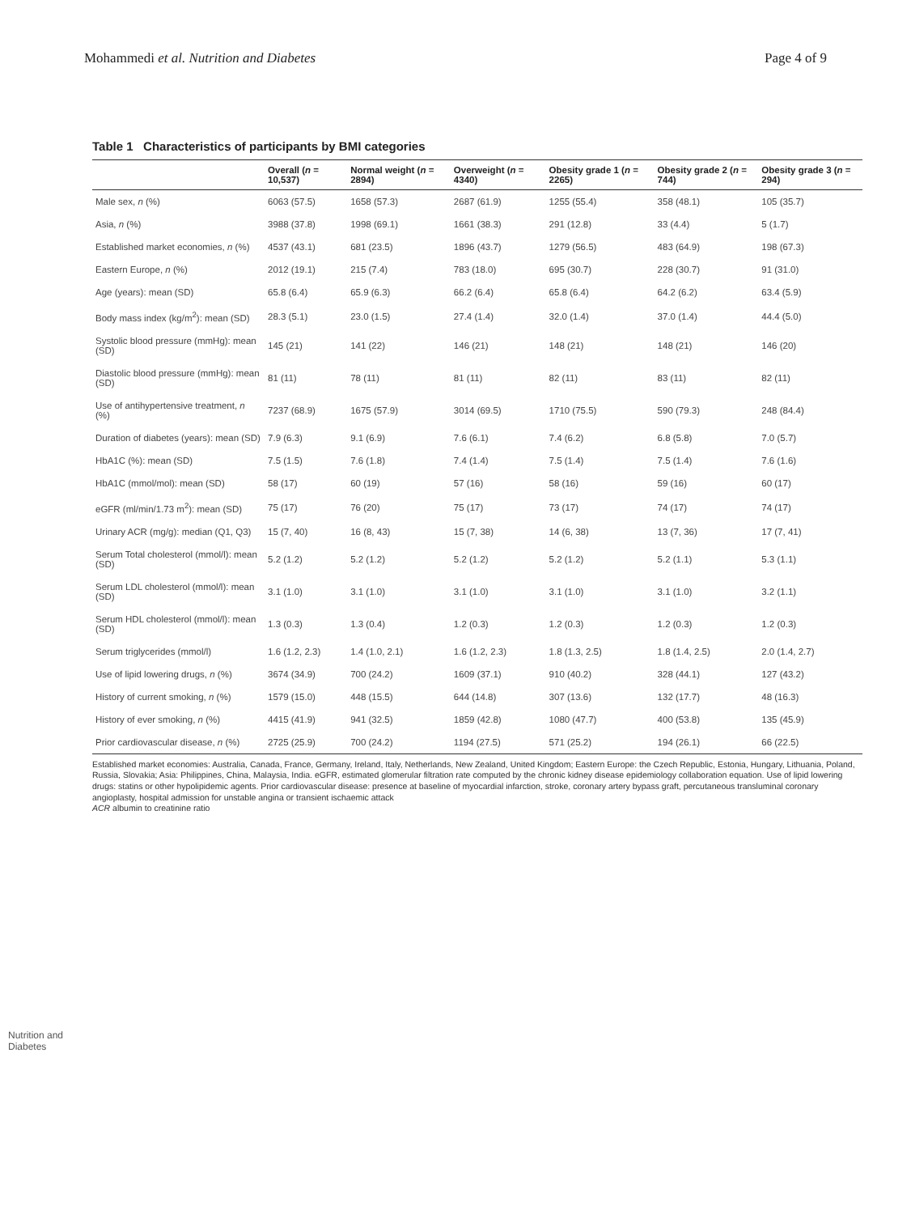Mohammedi et al. Nutrition and Diabetes Page 4 of 9
Nutrition and Diabetes
Table 1 Characteristics of participants by BMI categories
| | Overall ( n = 10,537) | Normal weight ( n = 2894) | Overweight ( n = 4340) | Obesity grade 1 ( n = 2265) | Obesity grade 2 ( n = 744) | Obesity grade 3 ( n = 294) |
| --- | --- | --- | --- | --- | --- | --- |
| Male sex, n (%) | 6063 (57.5) | 1658 (57.3) | 2687 (61.9) | 1255 (55.4) | 358 (48.1) | 105 (35.7) |
| Asia, n (%) | 3988 (37.8) | 1998 (69.1) | 1661 (38.3) | 291 (12.8) | 33 (4.4) | 5 (1.7) |
| Established market economies, n (%) | 4537 (43.1) | 681 (23.5) | 1896 (43.7) | 1279 (56.5) | 483 (64.9) | 198 (67.3) |
| Eastern Europe, n (%) | 2012 (19.1) | 215 (7.4) | 783 (18.0) | 695 (30.7) | 228 (30.7) | 91 (31.0) |
| Age (years): mean (SD) | 65.8 (6.4) | 65.9 (6.3) | 66.2 (6.4) | 65.8 (6.4) | 64.2 (6.2) | 63.4 (5.9) |
| Body mass index (kg/m<sup>2</sup>): mean (SD) | 28.3 (5.1) | 23.0 (1.5) | 27.4 (1.4) | 32.0 (1.4) | 37.0 (1.4) | 44.4 (5.0) |
| Systolic blood pressure (mmHg): mean (SD) | 145 (21) | 141 (22) | 146 (21) | 148 (21) | 148 (21) | 146 (20) |
| Diastolic blood pressure (mmHg): mean (SD) | 81 (11) | 78 (11) | 81 (11) | 82 (11) | 83 (11) | 82 (11) |
| Use of antihypertensive treatment, n (%) | 7237 (68.9) | 1675 (57.9) | 3014 (69.5) | 1710 (75.5) | 590 (79.3) | 248 (84.4) |
| Duration of diabetes (years): mean (SD) | 7.9 (6.3) | 9.1 (6.9) | 7.6 (6.1) | 7.4 (6.2) | 6.8 (5.8) | 7.0 (5.7) |
| HbA1C (%): mean (SD) | 7.5 (1.5) | 7.6 (1.8) | 7.4 (1.4) | 7.5 (1.4) | 7.5 (1.4) | 7.6 (1.6) |
| HbA1C (mmol/mol): mean (SD) | 58 (17) | 60 (19) | 57 (16) | 58 (16) | 59 (16) | 60 (17) |
| eGFR (ml/min/1.73 m<sup>2</sup>): mean (SD) | 75 (17) | 76 (20) | 75 (17) | 73 (17) | 74 (17) | 74 (17) |
| Urinary ACR (mg/g): median (Q1, Q3) | 15 (7, 40) | 16 (8, 43) | 15 (7, 38) | 14 (6, 38) | 13 (7, 36) | 17 (7, 41) |
| Serum Total cholesterol (mmol/l): mean (SD) | 5.2 (1.2) | 5.2 (1.2) | 5.2 (1.2) | 5.2 (1.2) | 5.2 (1.1) | 5.3 (1.1) |
| Serum LDL cholesterol (mmol/l): mean (SD) | 3.1 (1.0) | 3.1 (1.0) | 3.1 (1.0) | 3.1 (1.0) | 3.1 (1.0) | 3.2 (1.1) |
| Serum HDL cholesterol (mmol/l): mean (SD) | 1.3 (0.3) | 1.3 (0.4) | 1.2 (0.3) | 1.2 (0.3) | 1.2 (0.3) | 1.2 (0.3) |
| Serum triglycerides (mmol/l) | 1.6 (1.2, 2.3) | 1.4 (1.0, 2.1) | 1.6 (1.2, 2.3) | 1.8 (1.3, 2.5) | 1.8 (1.4, 2.5) | 2.0 (1.4, 2.7) |
| Use of lipid lowering drugs, n (%) | 3674 (34.9) | 700 (24.2) | 1609 (37.1) | 910 (40.2) | 328 (44.1) | 127 (43.2) |
| History of current smoking, n (%) | 1579 (15.0) | 448 (15.5) | 644 (14.8) | 307 (13.6) | 132 (17.7) | 48 (16.3) |
| History of ever smoking, n (%) | 4415 (41.9) | 941 (32.5) | 1859 (42.8) | 1080 (47.7) | 400 (53.8) | 135 (45.9) |
| Prior cardiovascular disease, n (%) | 2725 (25.9) | 700 (24.2) | 1194 (27.5) | 571 (25.2) | 194 (26.1) | 66 (22.5) |
Established market economies: Australia, Canada, France, Germany, Ireland, Italy, Netherlands, New Zealand, United Kingdom; Eastern Europe: the Czech Republic, Estonia, Hungary, Lithuania, Poland, Russia, Slovakia; Asia: Philippines, China, Malaysia, India. eGFR, estimated glomerular filtration rate computed by the chronic kidney disease epidemiology collaboration equation. Use of lipid lowering drugs: statins or other hypolipidemic agents. Prior cardiovascular disease: presence at baseline of myocardial infarction, stroke, coronary artery bypass graft, percutaneous transluminal coronary angioplasty, hospital admission for unstable angina or transient ischaemic attack
ACR albumin to creatinine ratio